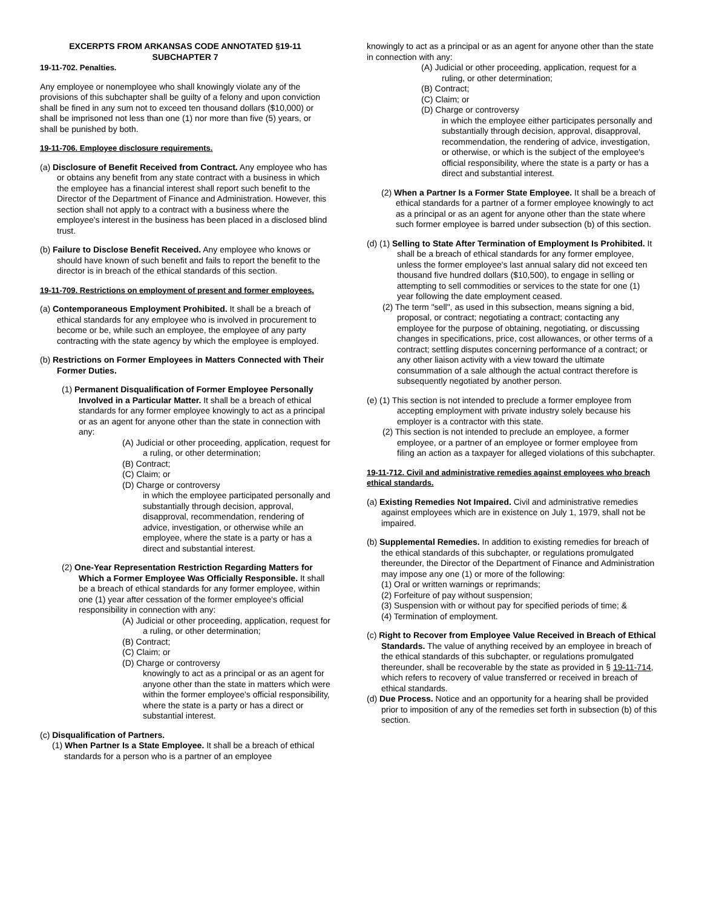EXCERPTS FROM ARKANSAS CODE ANNOTATED §19-11
SUBCHAPTER 7
19-11-702. Penalties.
Any employee or nonemployee who shall knowingly violate any of the provisions of this subchapter shall be guilty of a felony and upon conviction shall be fined in any sum not to exceed ten thousand dollars ($10,000) or shall be imprisoned not less than one (1) nor more than five (5) years, or shall be punished by both.
19-11-706. Employee disclosure requirements.
(a) Disclosure of Benefit Received from Contract. Any employee who has or obtains any benefit from any state contract with a business in which the employee has a financial interest shall report such benefit to the Director of the Department of Finance and Administration. However, this section shall not apply to a contract with a business where the employee's interest in the business has been placed in a disclosed blind trust.
(b) Failure to Disclose Benefit Received. Any employee who knows or should have known of such benefit and fails to report the benefit to the director is in breach of the ethical standards of this section.
19-11-709. Restrictions on employment of present and former employees.
(a) Contemporaneous Employment Prohibited. It shall be a breach of ethical standards for any employee who is involved in procurement to become or be, while such an employee, the employee of any party contracting with the state agency by which the employee is employed.
(b) Restrictions on Former Employees in Matters Connected with Their Former Duties.
(1) Permanent Disqualification of Former Employee Personally Involved in a Particular Matter. It shall be a breach of ethical standards for any former employee knowingly to act as a principal or as an agent for anyone other than the state in connection with any:
(A) Judicial or other proceeding, application, request for a ruling, or other determination;
(B) Contract;
(C) Claim; or
(D) Charge or controversy
in which the employee participated personally and substantially through decision, approval, disapproval, recommendation, rendering of advice, investigation, or otherwise while an employee, where the state is a party or has a direct and substantial interest.
(2) One-Year Representation Restriction Regarding Matters for Which a Former Employee Was Officially Responsible. It shall be a breach of ethical standards for any former employee, within one (1) year after cessation of the former employee's official responsibility in connection with any:
(A) Judicial or other proceeding, application, request for a ruling, or other determination;
(B) Contract;
(C) Claim; or
(D) Charge or controversy
knowingly to act as a principal or as an agent for anyone other than the state in matters which were within the former employee's official responsibility, where the state is a party or has a direct or substantial interest.
(c) Disqualification of Partners.
(1) When Partner Is a State Employee. It shall be a breach of ethical standards for a person who is a partner of an employee
knowingly to act as a principal or as an agent for anyone other than the state in connection with any:
(A) Judicial or other proceeding, application, request for a ruling, or other determination;
(B) Contract;
(C) Claim; or
(D) Charge or controversy
in which the employee either participates personally and substantially through decision, approval, disapproval, recommendation, the rendering of advice, investigation, or otherwise, or which is the subject of the employee's official responsibility, where the state is a party or has a direct and substantial interest.
(2) When a Partner Is a Former State Employee. It shall be a breach of ethical standards for a partner of a former employee knowingly to act as a principal or as an agent for anyone other than the state where such former employee is barred under subsection (b) of this section.
(d) (1) Selling to State After Termination of Employment Is Prohibited. It shall be a breach of ethical standards for any former employee, unless the former employee's last annual salary did not exceed ten thousand five hundred dollars ($10,500), to engage in selling or attempting to sell commodities or services to the state for one (1) year following the date employment ceased.
(2) The term "sell", as used in this subsection, means signing a bid, proposal, or contract; negotiating a contract; contacting any employee for the purpose of obtaining, negotiating, or discussing changes in specifications, price, cost allowances, or other terms of a contract; settling disputes concerning performance of a contract; or any other liaison activity with a view toward the ultimate consummation of a sale although the actual contract therefore is subsequently negotiated by another person.
(e) (1) This section is not intended to preclude a former employee from accepting employment with private industry solely because his employer is a contractor with this state.
(2) This section is not intended to preclude an employee, a former employee, or a partner of an employee or former employee from filing an action as a taxpayer for alleged violations of this subchapter.
19-11-712. Civil and administrative remedies against employees who breach ethical standards.
(a) Existing Remedies Not Impaired. Civil and administrative remedies against employees which are in existence on July 1, 1979, shall not be impaired.
(b) Supplemental Remedies. In addition to existing remedies for breach of the ethical standards of this subchapter, or regulations promulgated thereunder, the Director of the Department of Finance and Administration may impose any one (1) or more of the following:
(1) Oral or written warnings or reprimands;
(2) Forfeiture of pay without suspension;
(3) Suspension with or without pay for specified periods of time; &
(4) Termination of employment.
(c) Right to Recover from Employee Value Received in Breach of Ethical Standards. The value of anything received by an employee in breach of the ethical standards of this subchapter, or regulations promulgated thereunder, shall be recoverable by the state as provided in § 19-11-714, which refers to recovery of value transferred or received in breach of ethical standards.
(d) Due Process. Notice and an opportunity for a hearing shall be provided prior to imposition of any of the remedies set forth in subsection (b) of this section.